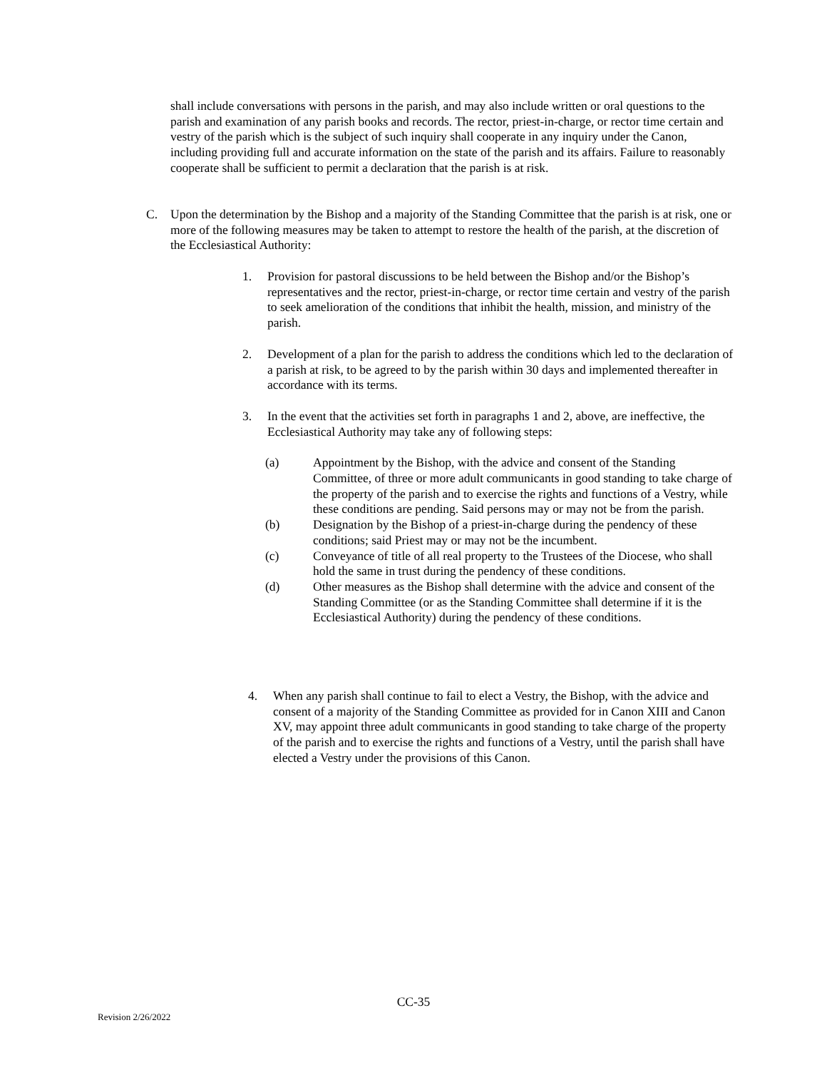shall include conversations with persons in the parish, and may also include written or oral questions to the parish and examination of any parish books and records. The rector, priest-in-charge, or rector time certain and vestry of the parish which is the subject of such inquiry shall cooperate in any inquiry under the Canon, including providing full and accurate information on the state of the parish and its affairs. Failure to reasonably cooperate shall be sufficient to permit a declaration that the parish is at risk.
C. Upon the determination by the Bishop and a majority of the Standing Committee that the parish is at risk, one or more of the following measures may be taken to attempt to restore the health of the parish, at the discretion of the Ecclesiastical Authority:
1. Provision for pastoral discussions to be held between the Bishop and/or the Bishop’s representatives and the rector, priest-in-charge, or rector time certain and vestry of the parish to seek amelioration of the conditions that inhibit the health, mission, and ministry of the parish.
2. Development of a plan for the parish to address the conditions which led to the declaration of a parish at risk, to be agreed to by the parish within 30 days and implemented thereafter in accordance with its terms.
3. In the event that the activities set forth in paragraphs 1 and 2, above, are ineffective, the Ecclesiastical Authority may take any of following steps:
(a) Appointment by the Bishop, with the advice and consent of the Standing Committee, of three or more adult communicants in good standing to take charge of the property of the parish and to exercise the rights and functions of a Vestry, while these conditions are pending. Said persons may or may not be from the parish.
(b) Designation by the Bishop of a priest-in-charge during the pendency of these conditions; said Priest may or may not be the incumbent.
(c) Conveyance of title of all real property to the Trustees of the Diocese, who shall hold the same in trust during the pendency of these conditions.
(d) Other measures as the Bishop shall determine with the advice and consent of the Standing Committee (or as the Standing Committee shall determine if it is the Ecclesiastical Authority) during the pendency of these conditions.
4. When any parish shall continue to fail to elect a Vestry, the Bishop, with the advice and consent of a majority of the Standing Committee as provided for in Canon XIII and Canon XV, may appoint three adult communicants in good standing to take charge of the property of the parish and to exercise the rights and functions of a Vestry, until the parish shall have elected a Vestry under the provisions of this Canon.
CC-35
Revision 2/26/2022